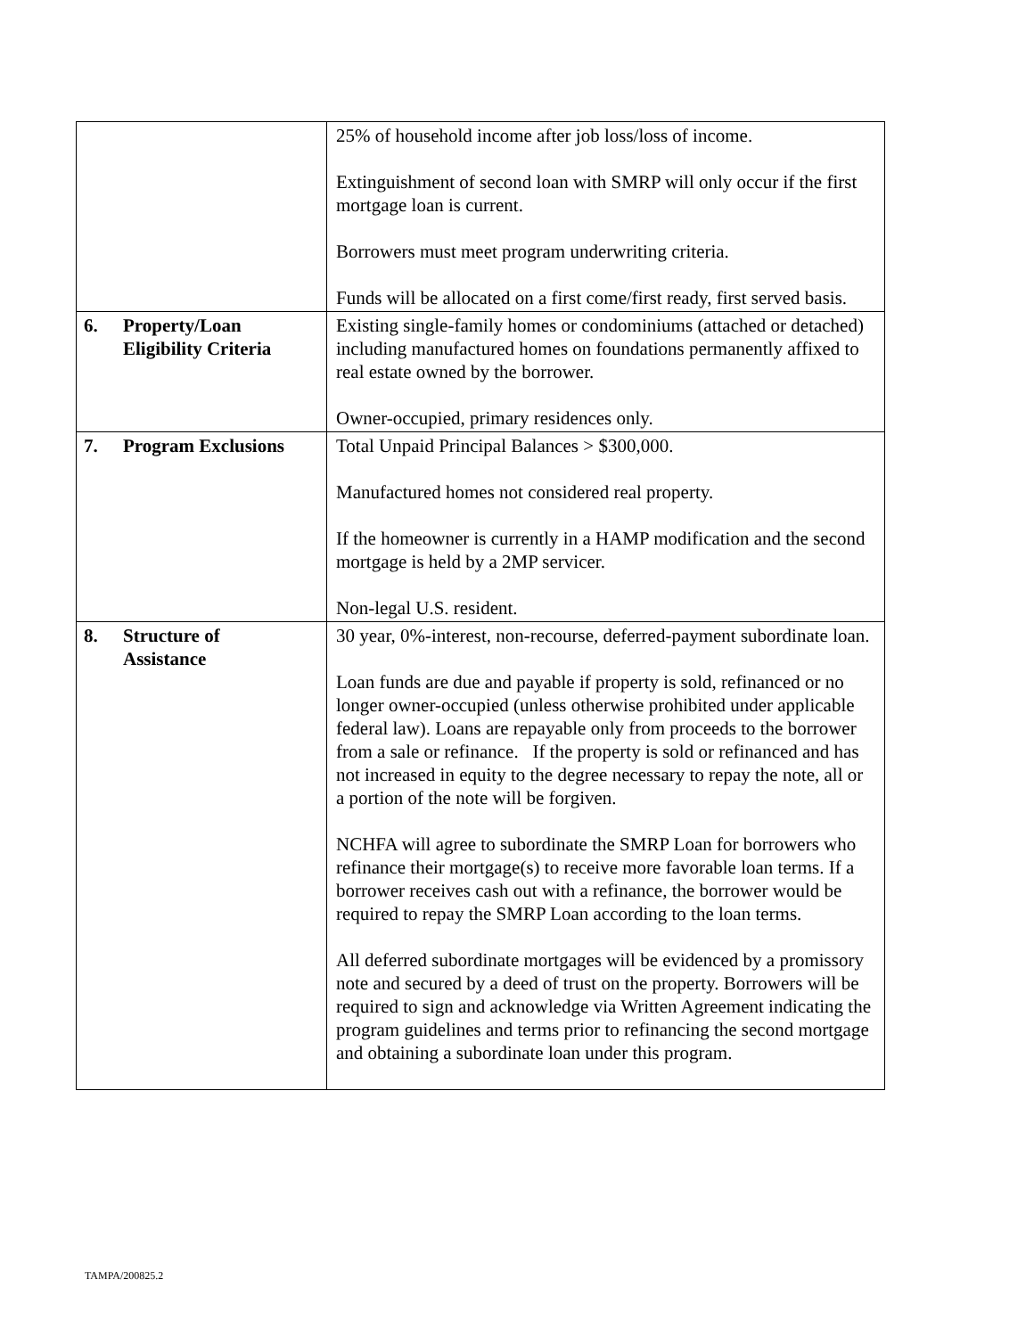| | 25% of household income after job loss/loss of income. Extinguishment of second loan with SMRP will only occur if the first mortgage loan is current. Borrowers must meet program underwriting criteria. Funds will be allocated on a first come/first ready, first served basis. |
| 6. Property/Loan Eligibility Criteria | Existing single-family homes or condominiums (attached or detached) including manufactured homes on foundations permanently affixed to real estate owned by the borrower. Owner-occupied, primary residences only. |
| 7. Program Exclusions | Total Unpaid Principal Balances > $300,000. Manufactured homes not considered real property. If the homeowner is currently in a HAMP modification and the second mortgage is held by a 2MP servicer. Non-legal U.S. resident. |
| 8. Structure of Assistance | 30 year, 0%-interest, non-recourse, deferred-payment subordinate loan. Loan funds are due and payable if property is sold, refinanced or no longer owner-occupied (unless otherwise prohibited under applicable federal law). Loans are repayable only from proceeds to the borrower from a sale or refinance. If the property is sold or refinanced and has not increased in equity to the degree necessary to repay the note, all or a portion of the note will be forgiven. NCHFA will agree to subordinate the SMRP Loan for borrowers who refinance their mortgage(s) to receive more favorable loan terms. If a borrower receives cash out with a refinance, the borrower would be required to repay the SMRP Loan according to the loan terms. All deferred subordinate mortgages will be evidenced by a promissory note and secured by a deed of trust on the property. Borrowers will be required to sign and acknowledge via Written Agreement indicating the program guidelines and terms prior to refinancing the second mortgage and obtaining a subordinate loan under this program. |
TAMPA/200825.2